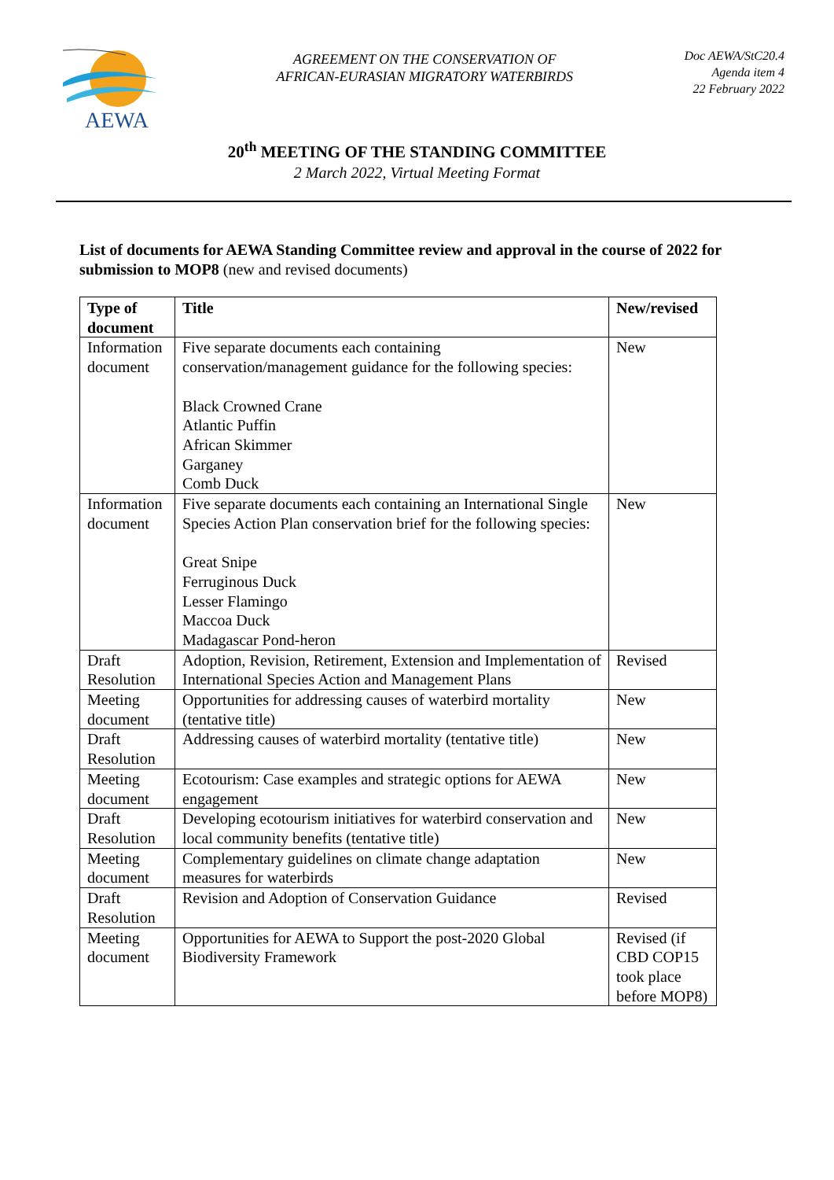AEWA
AGREEMENT ON THE CONSERVATION OF
AFRICAN-EURASIAN MIGRATORY WATERBIRDS
Doc AEWA/StC20.4
Agenda item 4
22 February 2022
20<sup>th</sup> MEETING OF THE STANDING COMMITTEE
2 March 2022, Virtual Meeting Format
List of documents for AEWA Standing Committee review and approval in the course of 2022 for submission to MOP8 (new and revised documents)
| Type of document | Title | New/revised |
| --- | --- | --- |
| Information document | Five separate documents each containing conservation/management guidance for the following species: Black Crowned Crane Atlantic Puffin African Skimmer Garganey Comb Duck | New |
| Information document | Five separate documents each containing an International Single Species Action Plan conservation brief for the following species: Great Snipe Ferruginous Duck Lesser Flamingo Maccoa Duck Madagascar Pond-heron | New |
| Draft Resolution | Adoption, Revision, Retirement, Extension and Implementation of International Species Action and Management Plans | Revised |
| Meeting document | Opportunities for addressing causes of waterbird mortality (tentative title) | New |
| Draft Resolution | Addressing causes of waterbird mortality (tentative title) | New |
| Meeting document | Ecotourism: Case examples and strategic options for AEWA engagement | New |
| Draft Resolution | Developing ecotourism initiatives for waterbird conservation and local community benefits (tentative title) | New |
| Meeting document | Complementary guidelines on climate change adaptation measures for waterbirds | New |
| Draft Resolution | Revision and Adoption of Conservation Guidance | Revised |
| Meeting document | Opportunities for AEWA to Support the post-2020 Global Biodiversity Framework | Revised (if CBD COP15 took place before MOP8) |